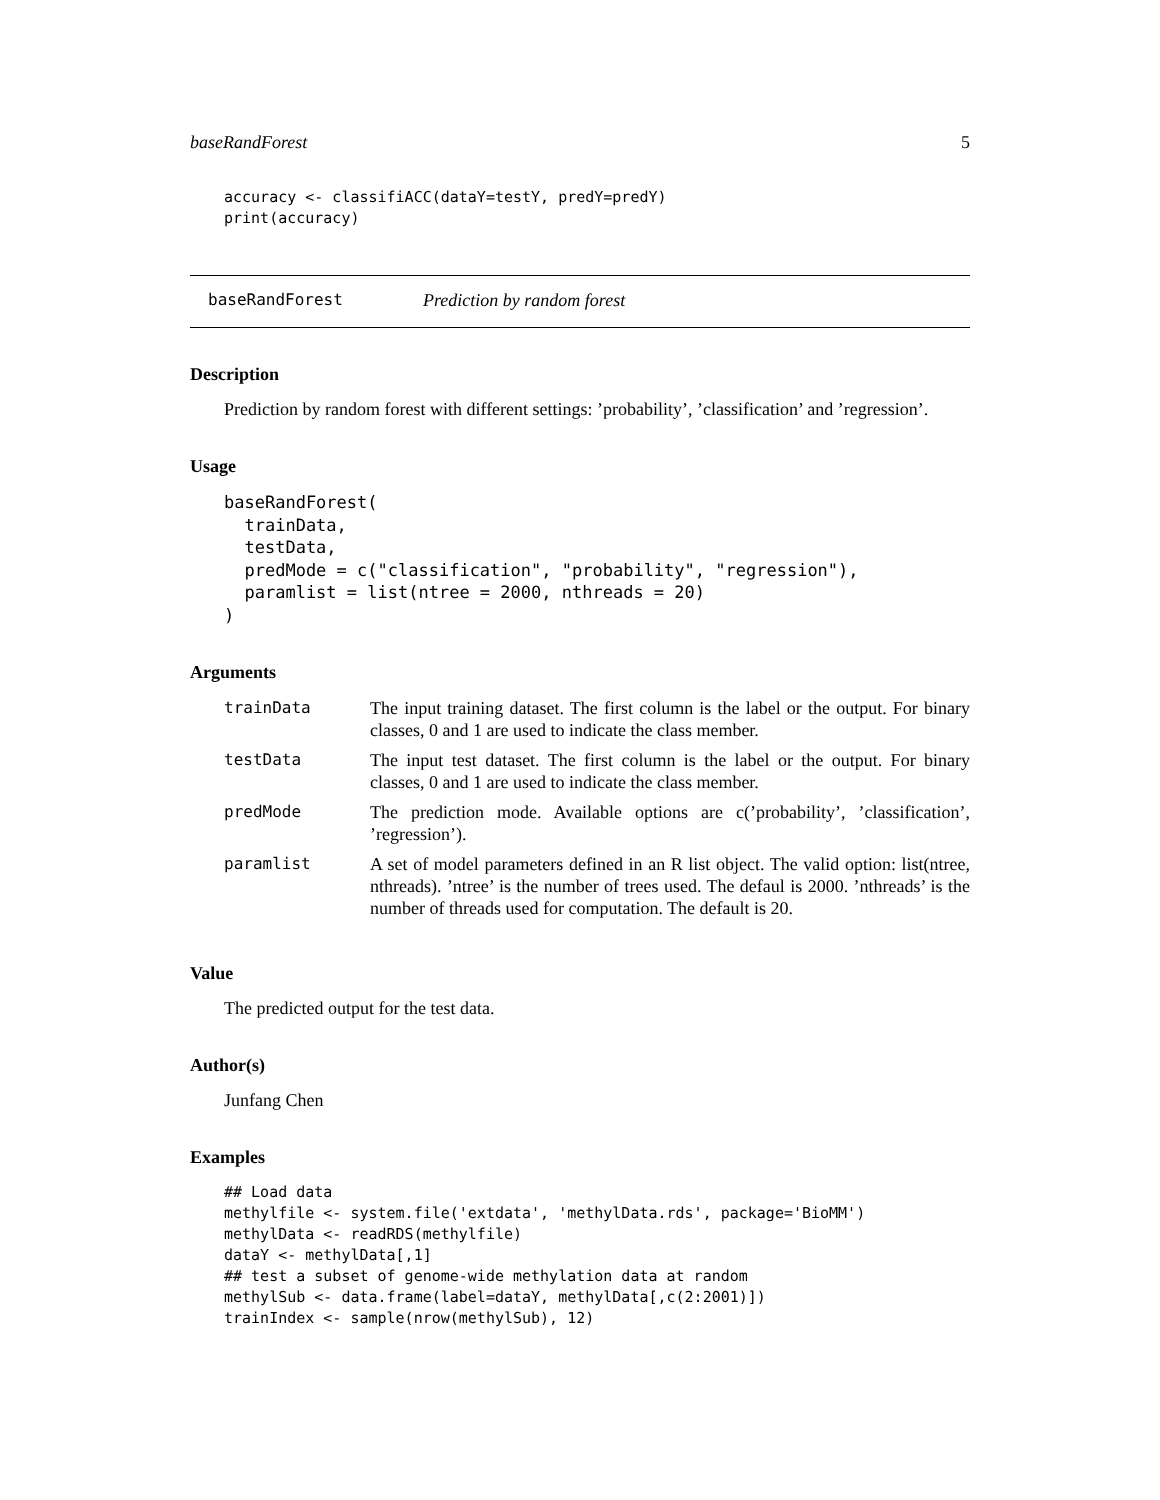baseRandForest 5
accuracy <- classifiACC(dataY=testY, predY=predY)
print(accuracy)
baseRandForest Prediction by random forest
Description
Prediction by random forest with different settings: ’probability’, ’classification’ and ’regression’.
Usage
baseRandForest(
  trainData,
  testData,
  predMode = c("classification", "probability", "regression"),
  paramlist = list(ntree = 2000, nthreads = 20)
)
Arguments
| trainData | The input training dataset. The first column is the label or the output. For binary classes, 0 and 1 are used to indicate the class member. |
| testData | The input test dataset. The first column is the label or the output. For binary classes, 0 and 1 are used to indicate the class member. |
| predMode | The prediction mode. Available options are c(’probability’, ’classification’, ’regression’). |
| paramlist | A set of model parameters defined in an R list object. The valid option: list(ntree, nthreads). ’ntree’ is the number of trees used. The defaul is 2000. ’nthreads’ is the number of threads used for computation. The default is 20. |
Value
The predicted output for the test data.
Author(s)
Junfang Chen
Examples
## Load data
methylfile <- system.file('extdata', 'methylData.rds', package='BioMM')
methylData <- readRDS(methylfile)
dataY <- methylData[,1]
## test a subset of genome-wide methylation data at random
methylSub <- data.frame(label=dataY, methylData[,c(2:2001)])
trainIndex <- sample(nrow(methylSub), 12)